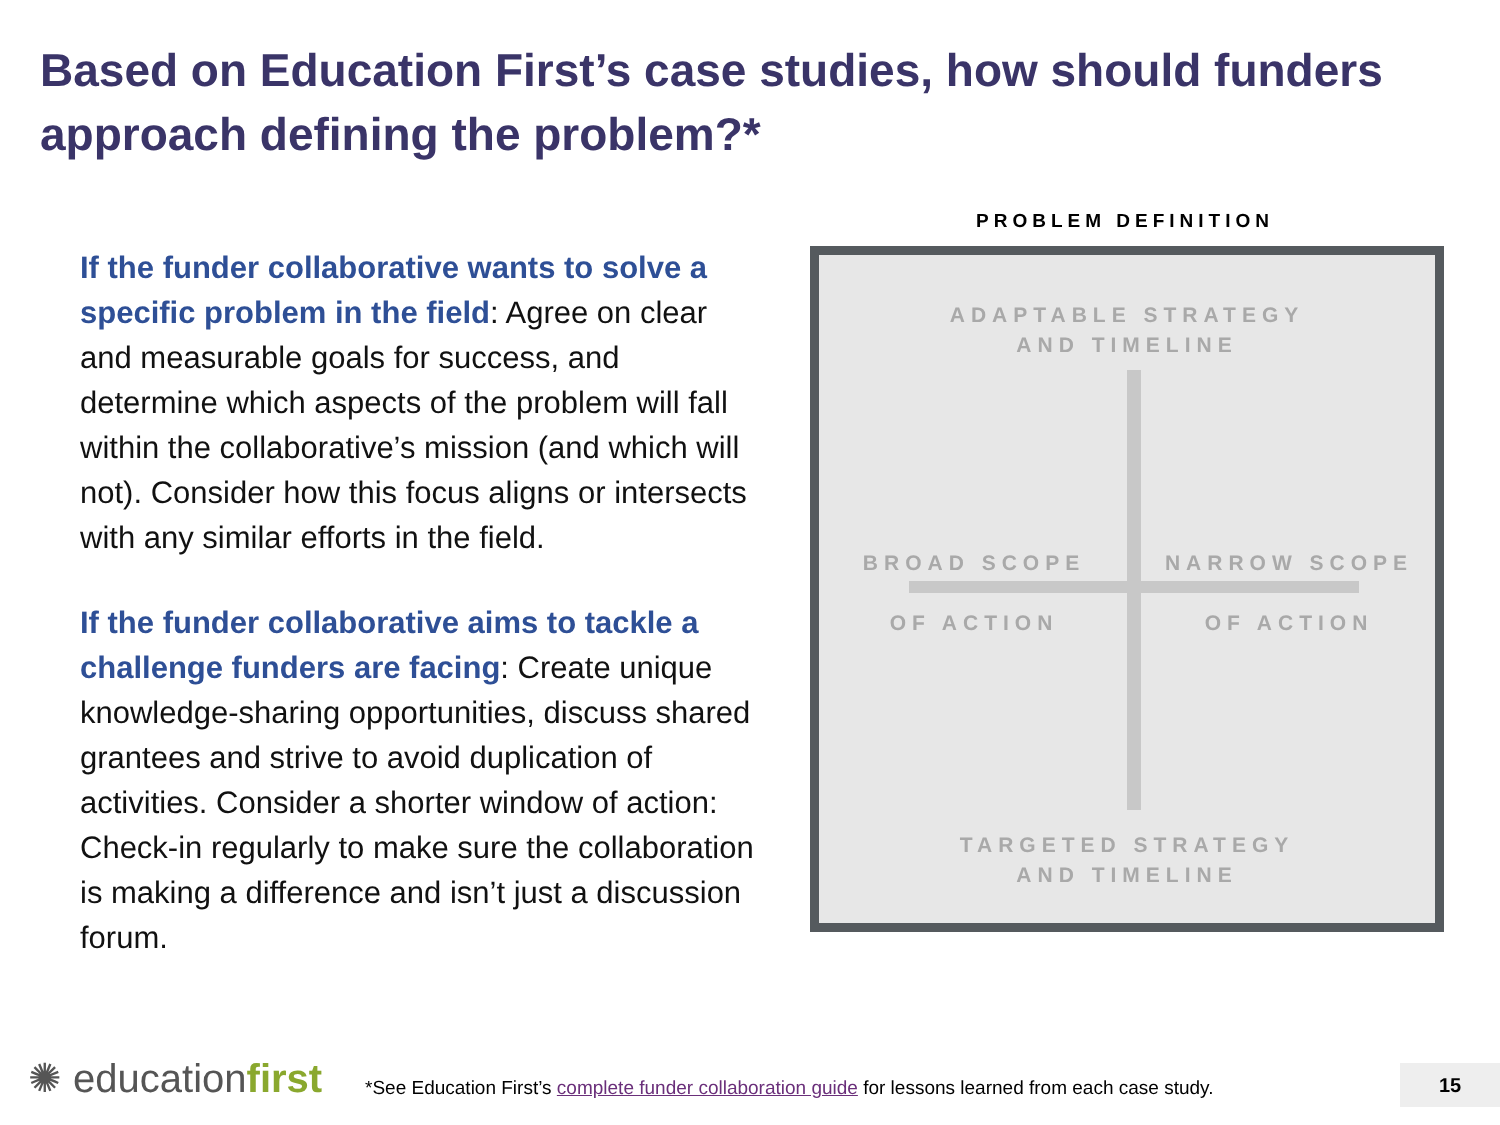Based on Education First’s case studies, how should funders approach defining the problem?*
If the funder collaborative wants to solve a specific problem in the field: Agree on clear and measurable goals for success, and determine which aspects of the problem will fall within the collaborative’s mission (and which will not). Consider how this focus aligns or intersects with any similar efforts in the field.
If the funder collaborative aims to tackle a challenge funders are facing: Create unique knowledge-sharing opportunities, discuss shared grantees and strive to avoid duplication of activities. Consider a shorter window of action: Check-in regularly to make sure the collaboration is making a difference and isn’t just a discussion forum.
PROBLEM DEFINITION
ADAPTABLE STRATEGY
AND TIMELINE
BROAD SCOPE
OF ACTION
NARROW SCOPE
OF ACTION
TARGETED STRATEGY
AND TIMELINE
✺ educationfirst
*See Education First’s complete funder collaboration guide for lessons learned from each case study.
15